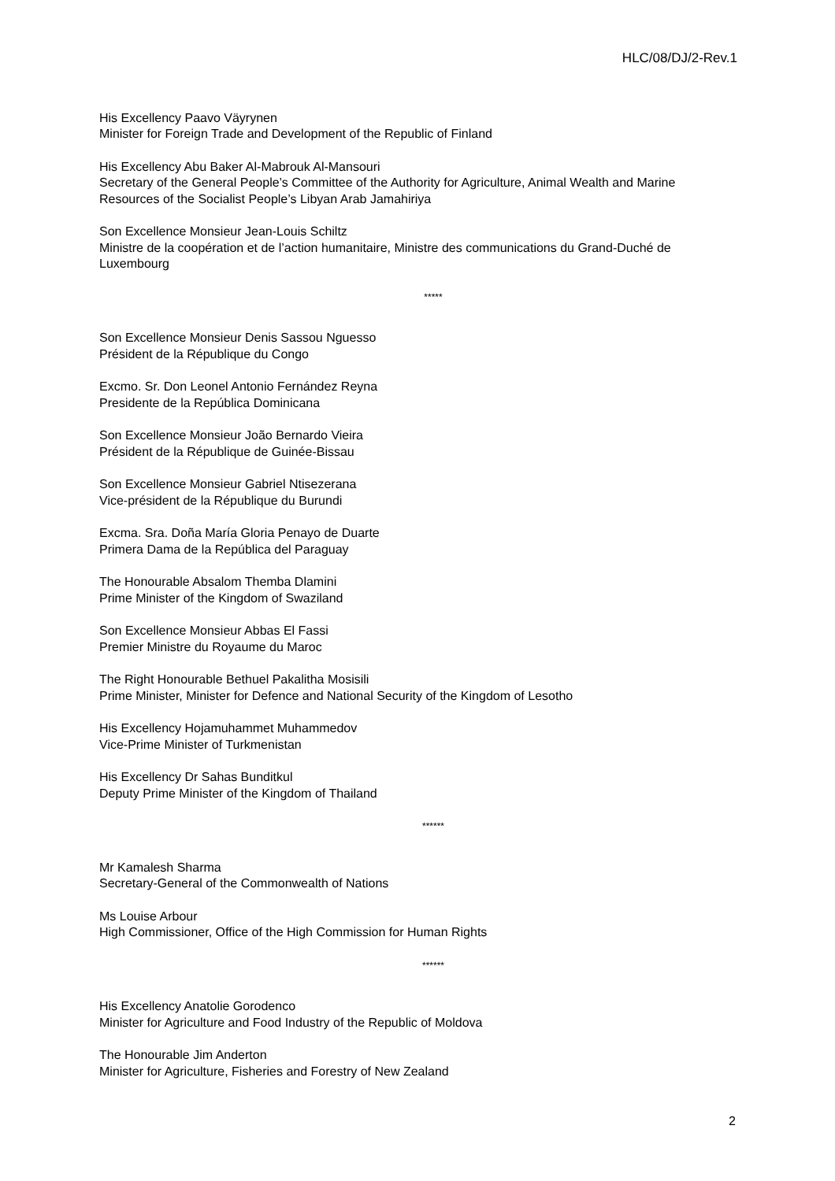HLC/08/DJ/2-Rev.1
His Excellency Paavo Väyrynen
Minister for Foreign Trade and Development of the Republic of Finland
His Excellency Abu Baker Al-Mabrouk Al-Mansouri
Secretary of the General People’s Committee of the Authority for Agriculture, Animal Wealth and Marine Resources of the Socialist People’s Libyan Arab Jamahiriya
Son Excellence Monsieur Jean-Louis Schiltz
Ministre de la coopération et de l’action humanitaire, Ministre des communications du Grand-Duché de Luxembourg
*****
Son Excellence Monsieur Denis Sassou Nguesso
Président de la République du Congo
Excmo. Sr. Don Leonel Antonio Fernández Reyna
Presidente de la República Dominicana
Son Excellence Monsieur João Bernardo Vieira
Président de la République de Guinée-Bissau
Son Excellence Monsieur Gabriel Ntisezerana
Vice-président de la République du Burundi
Excma. Sra. Doña María Gloria Penayo de Duarte
Primera Dama de la República del Paraguay
The Honourable Absalom Themba Dlamini
Prime Minister of the Kingdom of Swaziland
Son Excellence Monsieur Abbas El Fassi
Premier Ministre du Royaume du Maroc
The Right Honourable Bethuel Pakalitha Mosisili
Prime Minister, Minister for Defence and National Security of the Kingdom of Lesotho
His Excellency Hojamuhammet Muhammedov
Vice-Prime Minister of Turkmenistan
His Excellency Dr Sahas Bunditkul
Deputy Prime Minister of the Kingdom of Thailand
******
Mr Kamalesh Sharma
Secretary-General of the Commonwealth of Nations
Ms Louise Arbour
High Commissioner, Office of the High Commission for Human Rights
******
His Excellency Anatolie Gorodenco
Minister for Agriculture and Food Industry of the Republic of Moldova
The Honourable Jim Anderton
Minister for Agriculture, Fisheries and Forestry of New Zealand
2